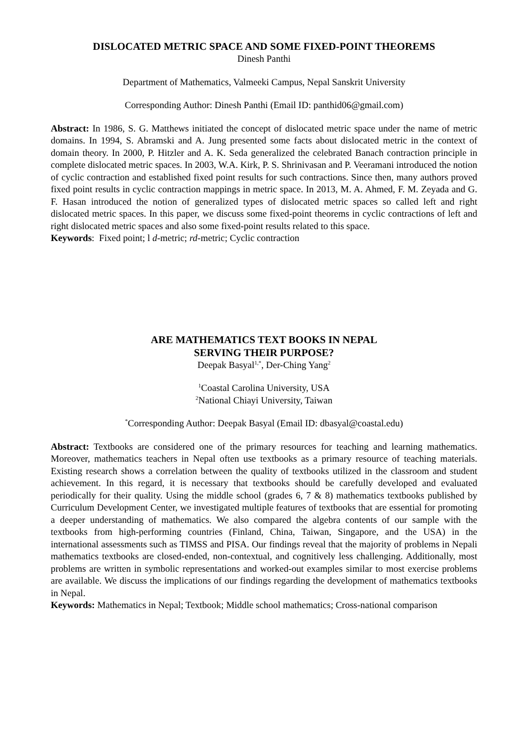DISLOCATED METRIC SPACE AND SOME FIXED-POINT THEOREMS
Dinesh Panthi
Department of Mathematics, Valmeeki Campus, Nepal Sanskrit University
Corresponding Author: Dinesh Panthi (Email ID: panthid06@gmail.com)
Abstract: In 1986, S. G. Matthews initiated the concept of dislocated metric space under the name of metric domains. In 1994, S. Abramski and A. Jung presented some facts about dislocated metric in the context of domain theory. In 2000, P. Hitzler and A. K. Seda generalized the celebrated Banach contraction principle in complete dislocated metric spaces. In 2003, W.A. Kirk, P. S. Shrinivasan and P. Veeramani introduced the notion of cyclic contraction and established fixed point results for such contractions. Since then, many authors proved fixed point results in cyclic contraction mappings in metric space. In 2013, M. A. Ahmed, F. M. Zeyada and G. F. Hasan introduced the notion of generalized types of dislocated metric spaces so called left and right dislocated metric spaces. In this paper, we discuss some fixed-point theorems in cyclic contractions of left and right dislocated metric spaces and also some fixed-point results related to this space.
Keywords: Fixed point; l d-metric; rd-metric; Cyclic contraction
ARE MATHEMATICS TEXT BOOKS IN NEPAL
SERVING THEIR PURPOSE?
Deepak Basyal<sup>1,*</sup>, Der-Ching Yang<sup>2</sup>
<sup>1</sup> Coastal Carolina University, USA
<sup>2</sup> National Chiayi University, Taiwan
<sup>*</sup> Corresponding Author: Deepak Basyal (Email ID: dbasyal@coastal.edu)
Abstract: Textbooks are considered one of the primary resources for teaching and learning mathematics. Moreover, mathematics teachers in Nepal often use textbooks as a primary resource of teaching materials. Existing research shows a correlation between the quality of textbooks utilized in the classroom and student achievement. In this regard, it is necessary that textbooks should be carefully developed and evaluated periodically for their quality. Using the middle school (grades 6, 7 & 8) mathematics textbooks published by Curriculum Development Center, we investigated multiple features of textbooks that are essential for promoting a deeper understanding of mathematics. We also compared the algebra contents of our sample with the textbooks from high-performing countries (Finland, China, Taiwan, Singapore, and the USA) in the international assessments such as TIMSS and PISA. Our findings reveal that the majority of problems in Nepali mathematics textbooks are closed-ended, non-contextual, and cognitively less challenging. Additionally, most problems are written in symbolic representations and worked-out examples similar to most exercise problems are available. We discuss the implications of our findings regarding the development of mathematics textbooks in Nepal.
Keywords: Mathematics in Nepal; Textbook; Middle school mathematics; Cross-national comparison